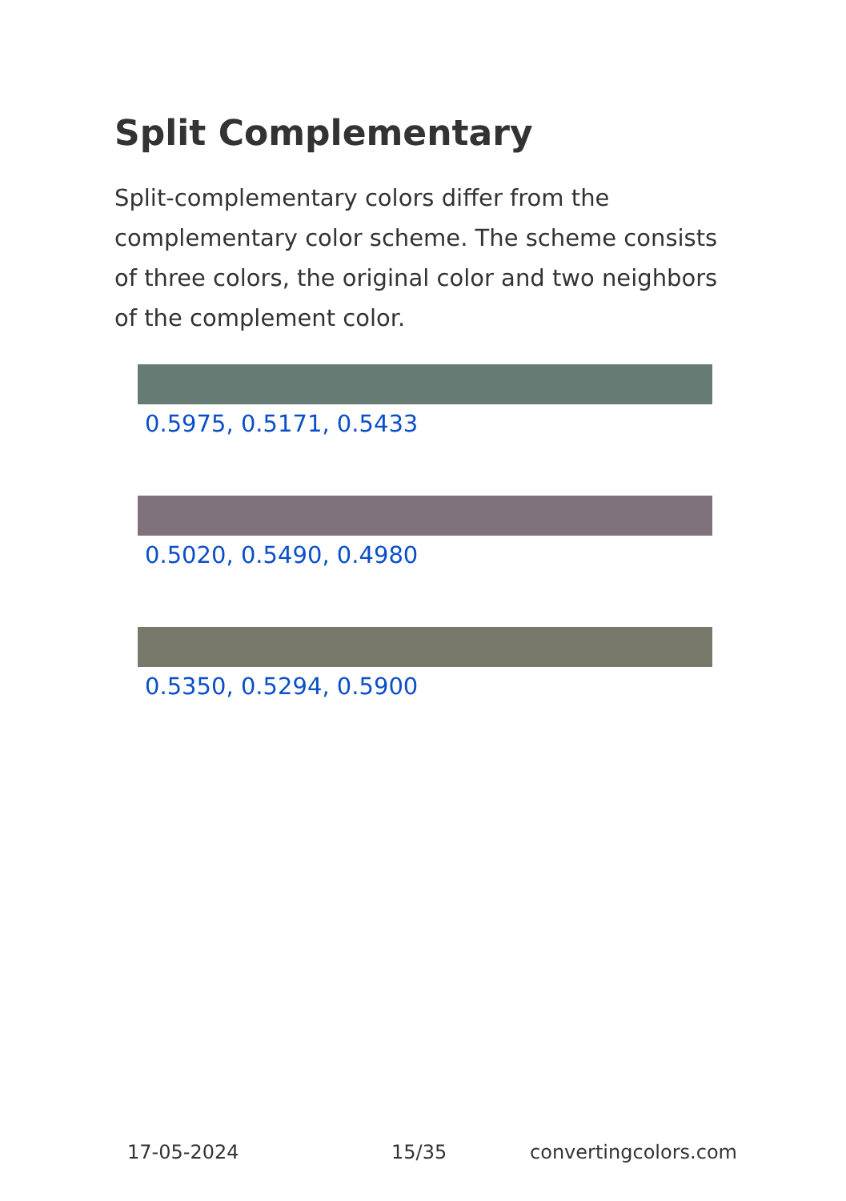Split Complementary
Split-complementary colors differ from the complementary color scheme. The scheme consists of three colors, the original color and two neighbors of the complement color.
0.5975, 0.5171, 0.5433
0.5020, 0.5490, 0.4980
0.5350, 0.5294, 0.5900
17-05-2024 15/35 convertingcolors.com